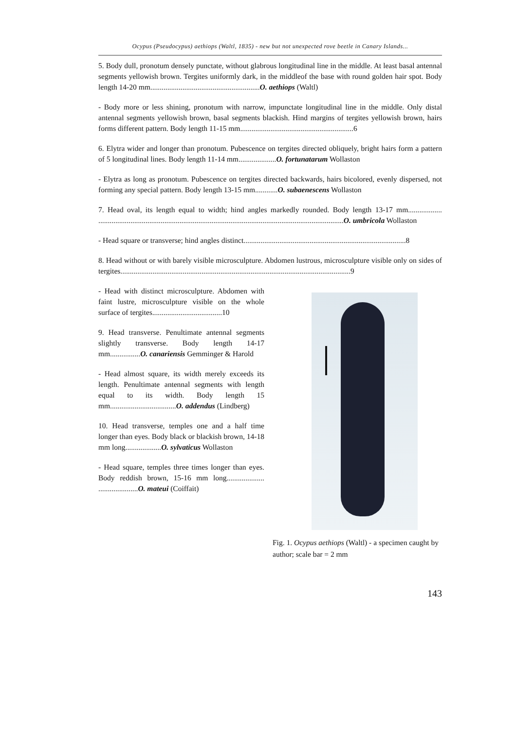Ocypus (Pseudocypus) aethiops (Waltl, 1835) - new but not unexpected rove beetle in Canary Islands...
5. Body dull, pronotum densely punctate, without glabrous longitudinal line in the middle. At least basal antennal segments yellowish brown. Tergites uniformly dark, in the middleof the base with round golden hair spot. Body length 14-20 mm..........................................................O. aethiops (Waltl)
- Body more or less shining, pronotum with narrow, impunctate longitudinal line in the middle. Only distal antennal segments yellowish brown, basal segments blackish. Hind margins of tergites yellowish brown, hairs forms different pattern. Body length 11-15 mm............................................................6
6. Elytra wider and longer than pronotum. Pubescence on tergites directed obliquely, bright hairs form a pattern of 5 longitudinal lines. Body length 11-14 mm....................O. fortunatarum Wollaston
- Elytra as long as pronotum. Pubescence on tergites directed backwards, hairs bicolored, evenly dispersed, not forming any special pattern. Body length 13-15 mm............O. subaenescens Wollaston
7. Head oval, its length equal to width; hind angles markedly rounded. Body length 13-17 mm.................. ..................................................................................................................................O. umbricola Wollaston
- Head square or transverse; hind angles distinct......................................................................................8
8. Head without or with barely visible microsculpture. Abdomen lustrous, microsculpture visible only on sides of tergites..........................................................................................................................9
- Head with distinct microsculpture. Abdomen with faint lustre, microsculpture visible on the whole surface of tergites.....................................10
9. Head transverse. Penultimate antennal segments slightly transverse. Body length 14-17 mm................O. canariensis Gemminger & Harold
- Head almost square, its width merely exceeds its length. Penultimate antennal segments with length equal to its width. Body length 15 mm...................................O. addendus (Lindberg)
10. Head transverse, temples one and a half time longer than eyes. Body black or blackish brown, 14-18 mm long...................O. sylvaticus Wollaston
- Head square, temples three times longer than eyes. Body reddish brown, 15-16 mm long.................... .....................O. mateui (Coiffait)
Fig. 1. Ocypus aethiops (Waltl) - a specimen caught by author; scale bar = 2 mm
143